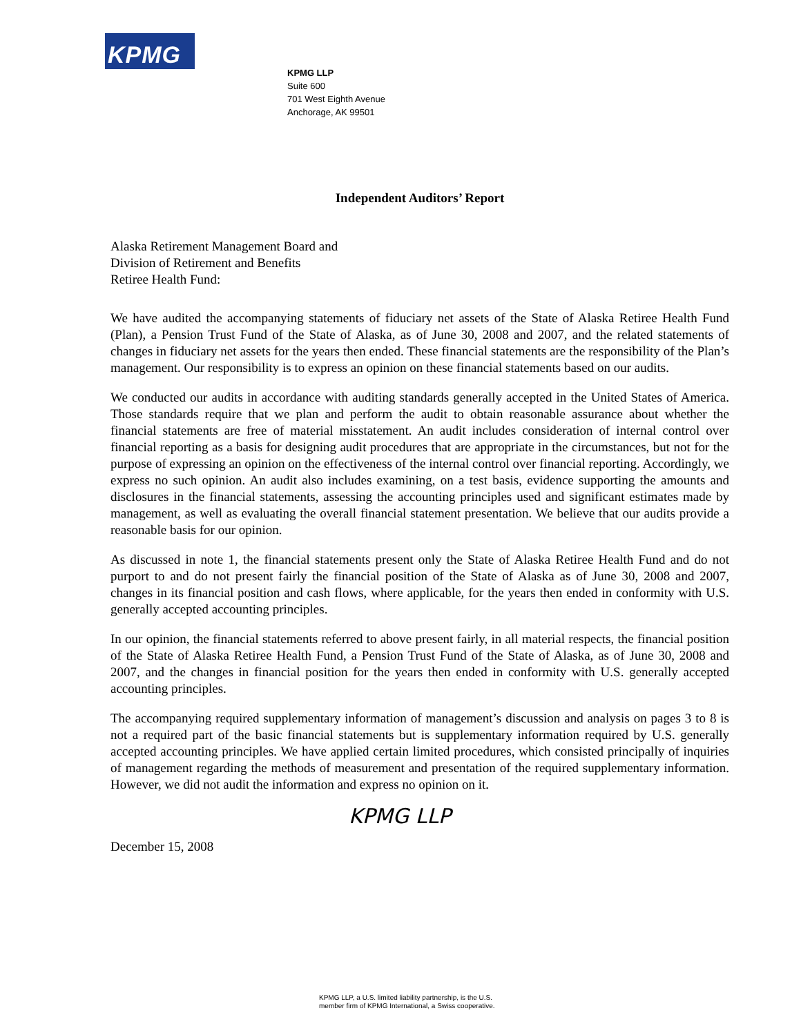KPMG
KPMG LLP
Suite 600
701 West Eighth Avenue
Anchorage, AK 99501
Independent Auditors’ Report
Alaska Retirement Management Board and
Division of Retirement and Benefits
Retiree Health Fund:
We have audited the accompanying statements of fiduciary net assets of the State of Alaska Retiree Health Fund (Plan), a Pension Trust Fund of the State of Alaska, as of June 30, 2008 and 2007, and the related statements of changes in fiduciary net assets for the years then ended. These financial statements are the responsibility of the Plan’s management. Our responsibility is to express an opinion on these financial statements based on our audits.
We conducted our audits in accordance with auditing standards generally accepted in the United States of America. Those standards require that we plan and perform the audit to obtain reasonable assurance about whether the financial statements are free of material misstatement. An audit includes consideration of internal control over financial reporting as a basis for designing audit procedures that are appropriate in the circumstances, but not for the purpose of expressing an opinion on the effectiveness of the internal control over financial reporting. Accordingly, we express no such opinion. An audit also includes examining, on a test basis, evidence supporting the amounts and disclosures in the financial statements, assessing the accounting principles used and significant estimates made by management, as well as evaluating the overall financial statement presentation. We believe that our audits provide a reasonable basis for our opinion.
As discussed in note 1, the financial statements present only the State of Alaska Retiree Health Fund and do not purport to and do not present fairly the financial position of the State of Alaska as of June 30, 2008 and 2007, changes in its financial position and cash flows, where applicable, for the years then ended in conformity with U.S. generally accepted accounting principles.
In our opinion, the financial statements referred to above present fairly, in all material respects, the financial position of the State of Alaska Retiree Health Fund, a Pension Trust Fund of the State of Alaska, as of June 30, 2008 and 2007, and the changes in financial position for the years then ended in conformity with U.S. generally accepted accounting principles.
The accompanying required supplementary information of management’s discussion and analysis on pages 3 to 8 is not a required part of the basic financial statements but is supplementary information required by U.S. generally accepted accounting principles. We have applied certain limited procedures, which consisted principally of inquiries of management regarding the methods of measurement and presentation of the required supplementary information. However, we did not audit the information and express no opinion on it.
KPMG LLP
December 15, 2008
KPMG LLP, a U.S. limited liability partnership, is the U.S.
member firm of KPMG International, a Swiss cooperative.